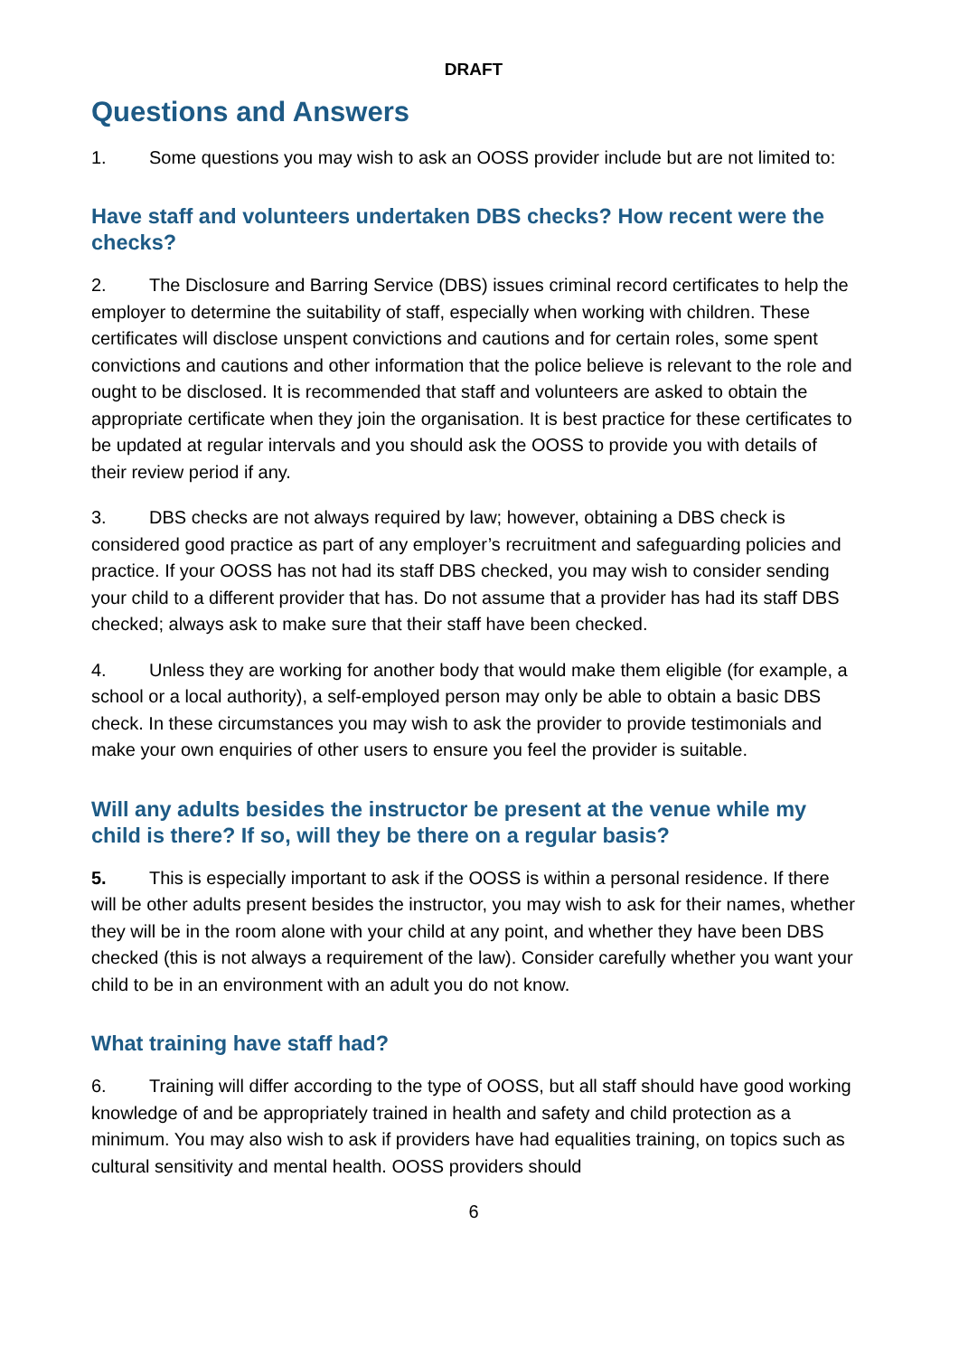DRAFT
Questions and Answers
1. Some questions you may wish to ask an OOSS provider include but are not limited to:
Have staff and volunteers undertaken DBS checks? How recent were the checks?
2. The Disclosure and Barring Service (DBS) issues criminal record certificates to help the employer to determine the suitability of staff, especially when working with children. These certificates will disclose unspent convictions and cautions and for certain roles, some spent convictions and cautions and other information that the police believe is relevant to the role and ought to be disclosed. It is recommended that staff and volunteers are asked to obtain the appropriate certificate when they join the organisation. It is best practice for these certificates to be updated at regular intervals and you should ask the OOSS to provide you with details of their review period if any.
3. DBS checks are not always required by law; however, obtaining a DBS check is considered good practice as part of any employer’s recruitment and safeguarding policies and practice. If your OOSS has not had its staff DBS checked, you may wish to consider sending your child to a different provider that has. Do not assume that a provider has had its staff DBS checked; always ask to make sure that their staff have been checked.
4. Unless they are working for another body that would make them eligible (for example, a school or a local authority), a self-employed person may only be able to obtain a basic DBS check. In these circumstances you may wish to ask the provider to provide testimonials and make your own enquiries of other users to ensure you feel the provider is suitable.
Will any adults besides the instructor be present at the venue while my child is there? If so, will they be there on a regular basis?
5. This is especially important to ask if the OOSS is within a personal residence. If there will be other adults present besides the instructor, you may wish to ask for their names, whether they will be in the room alone with your child at any point, and whether they have been DBS checked (this is not always a requirement of the law). Consider carefully whether you want your child to be in an environment with an adult you do not know.
What training have staff had?
6. Training will differ according to the type of OOSS, but all staff should have good working knowledge of and be appropriately trained in health and safety and child protection as a minimum. You may also wish to ask if providers have had equalities training, on topics such as cultural sensitivity and mental health. OOSS providers should
6